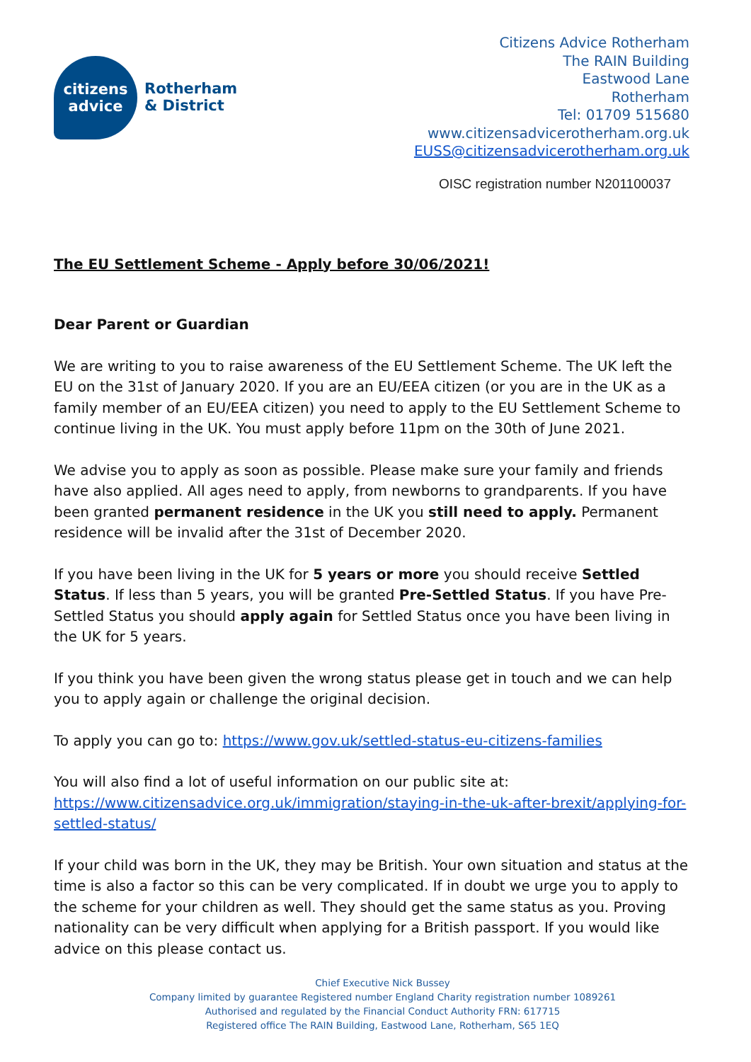citizens
advice
Rotherham
& District
Citizens Advice Rotherham
The RAIN Building
Eastwood Lane
Rotherham
Tel: 01709 515680
www.citizensadvicerotherham.org.uk
EUSS@citizensadvicerotherham.org.uk
OISC registration number N201100037
The EU Settlement Scheme - Apply before 30/06/2021!
Dear Parent or Guardian
We are writing to you to raise awareness of the EU Settlement Scheme. The UK left the EU on the 31st of January 2020. If you are an EU/EEA citizen (or you are in the UK as a family member of an EU/EEA citizen) you need to apply to the EU Settlement Scheme to continue living in the UK. You must apply before 11pm on the 30th of June 2021.
We advise you to apply as soon as possible. Please make sure your family and friends have also applied. All ages need to apply, from newborns to grandparents. If you have been granted permanent residence in the UK you still need to apply. Permanent residence will be invalid after the 31st of December 2020.
If you have been living in the UK for 5 years or more you should receive Settled Status. If less than 5 years, you will be granted Pre-Settled Status. If you have Pre-Settled Status you should apply again for Settled Status once you have been living in the UK for 5 years.
If you think you have been given the wrong status please get in touch and we can help you to apply again or challenge the original decision.
To apply you can go to: https://www.gov.uk/settled-status-eu-citizens-families
You will also find a lot of useful information on our public site at:
https://www.citizensadvice.org.uk/immigration/staying-in-the-uk-after-brexit/applying-for-settled-status/
If your child was born in the UK, they may be British. Your own situation and status at the time is also a factor so this can be very complicated. If in doubt we urge you to apply to the scheme for your children as well. They should get the same status as you. Proving nationality can be very difficult when applying for a British passport. If you would like advice on this please contact us.
Chief Executive Nick Bussey
Company limited by guarantee Registered number England Charity registration number 1089261
Authorised and regulated by the Financial Conduct Authority FRN: 617715
Registered office The RAIN Building, Eastwood Lane, Rotherham, S65 1EQ